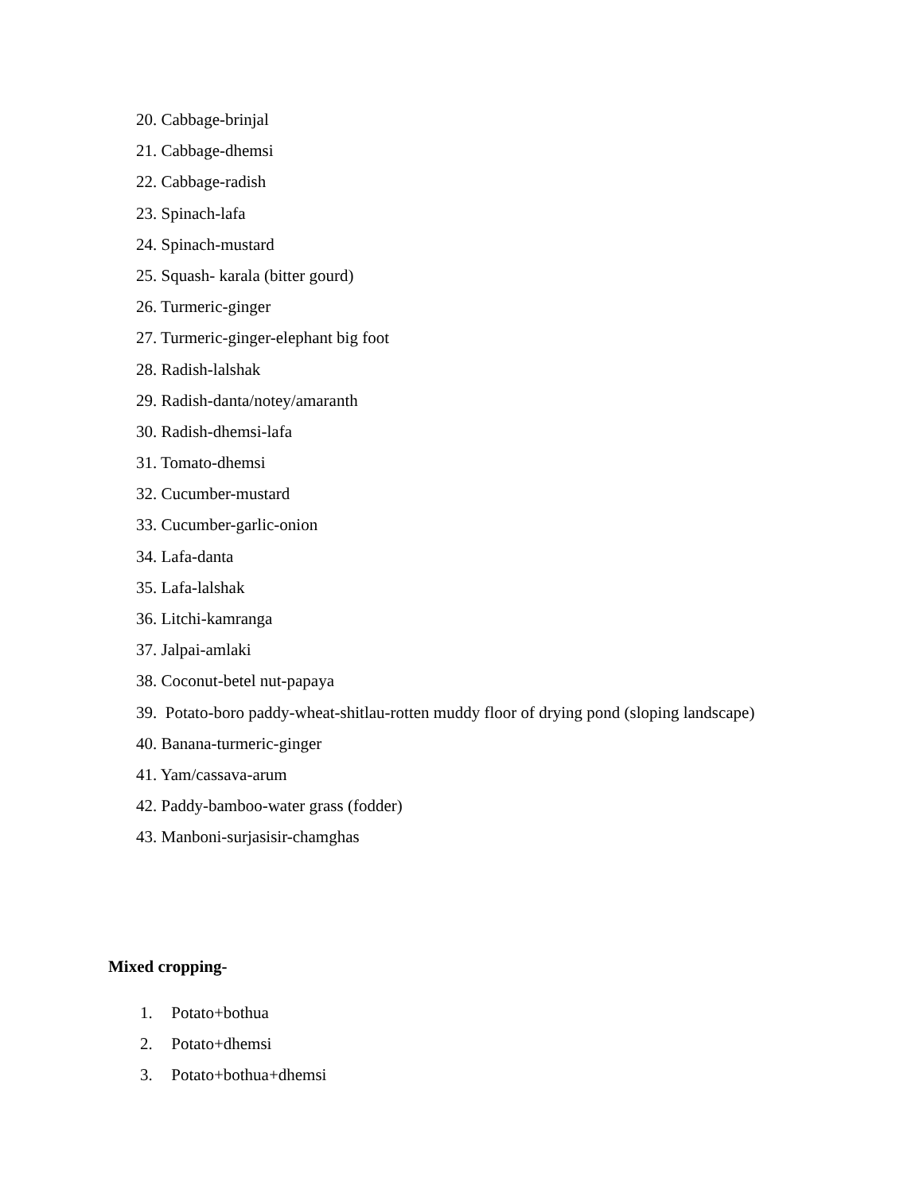20. Cabbage-brinjal
21. Cabbage-dhemsi
22. Cabbage-radish
23. Spinach-lafa
24. Spinach-mustard
25. Squash- karala (bitter gourd)
26. Turmeric-ginger
27. Turmeric-ginger-elephant big foot
28. Radish-lalshak
29. Radish-danta/notey/amaranth
30. Radish-dhemsi-lafa
31. Tomato-dhemsi
32. Cucumber-mustard
33. Cucumber-garlic-onion
34. Lafa-danta
35. Lafa-lalshak
36. Litchi-kamranga
37. Jalpai-amlaki
38. Coconut-betel nut-papaya
39. Potato-boro paddy-wheat-shitlau-rotten muddy floor of drying pond (sloping landscape)
40. Banana-turmeric-ginger
41. Yam/cassava-arum
42. Paddy-bamboo-water grass (fodder)
43. Manboni-surjasisir-chamghas
Mixed cropping-
1. Potato+bothua
2. Potato+dhemsi
3. Potato+bothua+dhemsi